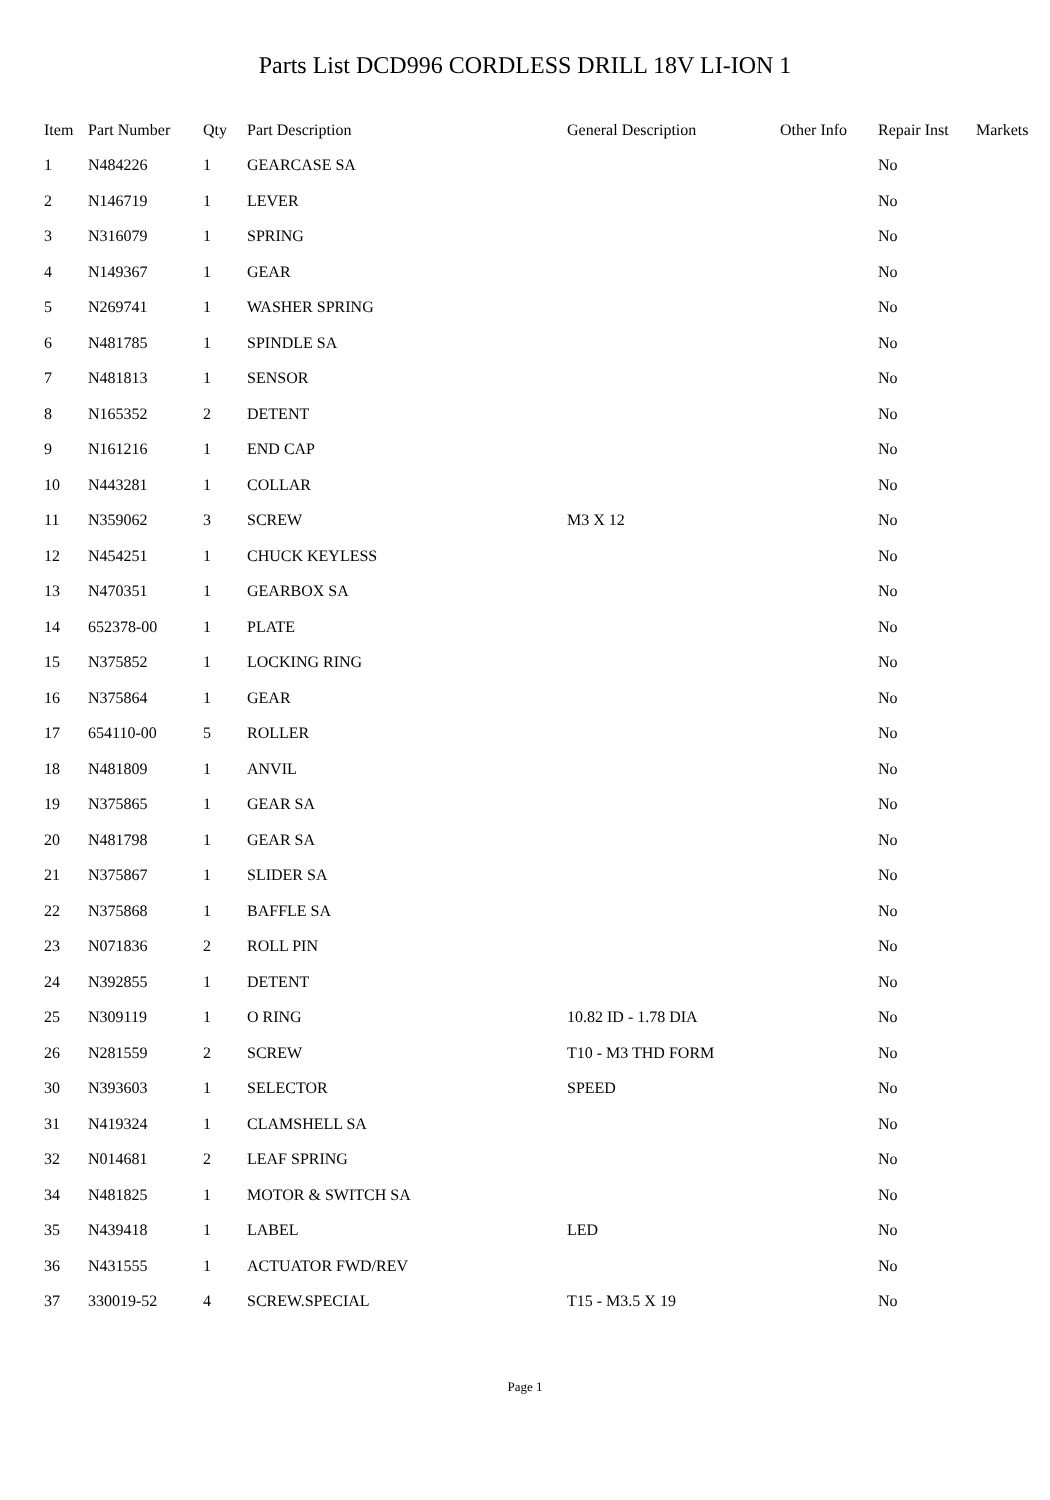Parts List DCD996 CORDLESS DRILL 18V LI-ION 1
| Item | Part Number | Qty | Part Description | General Description | Other Info | Repair Inst | Markets |
| --- | --- | --- | --- | --- | --- | --- | --- |
| 1 | N484226 | 1 | GEARCASE SA | | | No | |
| 2 | N146719 | 1 | LEVER | | | No | |
| 3 | N316079 | 1 | SPRING | | | No | |
| 4 | N149367 | 1 | GEAR | | | No | |
| 5 | N269741 | 1 | WASHER SPRING | | | No | |
| 6 | N481785 | 1 | SPINDLE SA | | | No | |
| 7 | N481813 | 1 | SENSOR | | | No | |
| 8 | N165352 | 2 | DETENT | | | No | |
| 9 | N161216 | 1 | END CAP | | | No | |
| 10 | N443281 | 1 | COLLAR | | | No | |
| 11 | N359062 | 3 | SCREW | M3 X 12 | | No | |
| 12 | N454251 | 1 | CHUCK KEYLESS | | | No | |
| 13 | N470351 | 1 | GEARBOX SA | | | No | |
| 14 | 652378-00 | 1 | PLATE | | | No | |
| 15 | N375852 | 1 | LOCKING RING | | | No | |
| 16 | N375864 | 1 | GEAR | | | No | |
| 17 | 654110-00 | 5 | ROLLER | | | No | |
| 18 | N481809 | 1 | ANVIL | | | No | |
| 19 | N375865 | 1 | GEAR SA | | | No | |
| 20 | N481798 | 1 | GEAR SA | | | No | |
| 21 | N375867 | 1 | SLIDER SA | | | No | |
| 22 | N375868 | 1 | BAFFLE SA | | | No | |
| 23 | N071836 | 2 | ROLL PIN | | | No | |
| 24 | N392855 | 1 | DETENT | | | No | |
| 25 | N309119 | 1 | O RING | 10.82 ID - 1.78 DIA | | No | |
| 26 | N281559 | 2 | SCREW | T10 - M3 THD FORM | | No | |
| 30 | N393603 | 1 | SELECTOR | SPEED | | No | |
| 31 | N419324 | 1 | CLAMSHELL SA | | | No | |
| 32 | N014681 | 2 | LEAF SPRING | | | No | |
| 34 | N481825 | 1 | MOTOR & SWITCH SA | | | No | |
| 35 | N439418 | 1 | LABEL | LED | | No | |
| 36 | N431555 | 1 | ACTUATOR FWD/REV | | | No | |
| 37 | 330019-52 | 4 | SCREW.SPECIAL | T15 - M3.5 X 19 | | No | |
Page 1